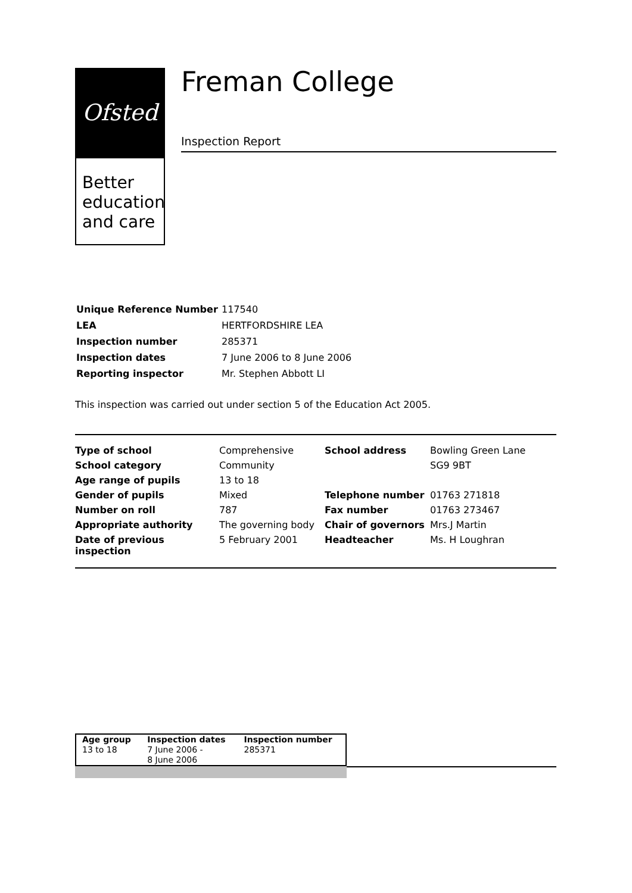Ofsted
Better
education
and care
Freman College
Inspection Report
| Unique Reference Number | 117540 |
| LEA | HERTFORDSHIRE LEA |
| Inspection number | 285371 |
| Inspection dates | 7 June 2006 to 8 June 2006 |
| Reporting inspector | Mr. Stephen Abbott LI |
This inspection was carried out under section 5 of the Education Act 2005.
| Type of school | Comprehensive | School address | Bowling Green Lane |
| School category | Community | | SG9 9BT |
| Age range of pupils | 13 to 18 | | |
| Gender of pupils | Mixed | Telephone number | 01763 271818 |
| Number on roll | 787 | Fax number | 01763 273467 |
| Appropriate authority | The governing body | Chair of governors | Mrs.J Martin |
| Date of previous inspection | 5 February 2001 | Headteacher | Ms. H Loughran |
| Age group 13 to 18 | Inspection dates 7 June 2006 - 8 June 2006 | Inspection number 285371 |